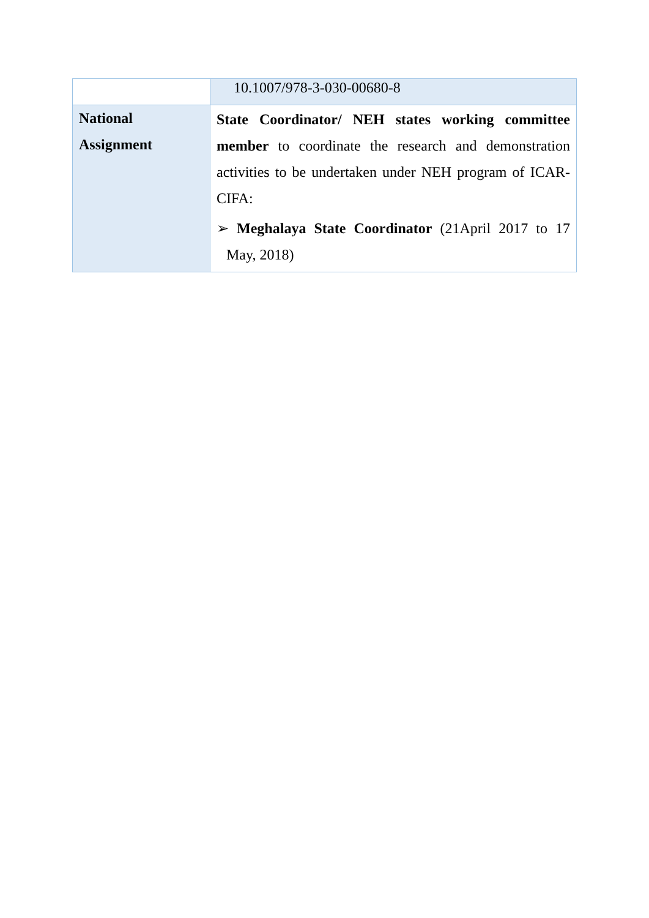| | 10.1007/978-3-030-00680-8 |
| National Assignment | State Coordinator/ NEH states working committee member to coordinate the research and demonstration activities to be undertaken under NEH program of ICAR-CIFA: ➢ Meghalaya State Coordinator (21April 2017 to 17 May, 2018) |